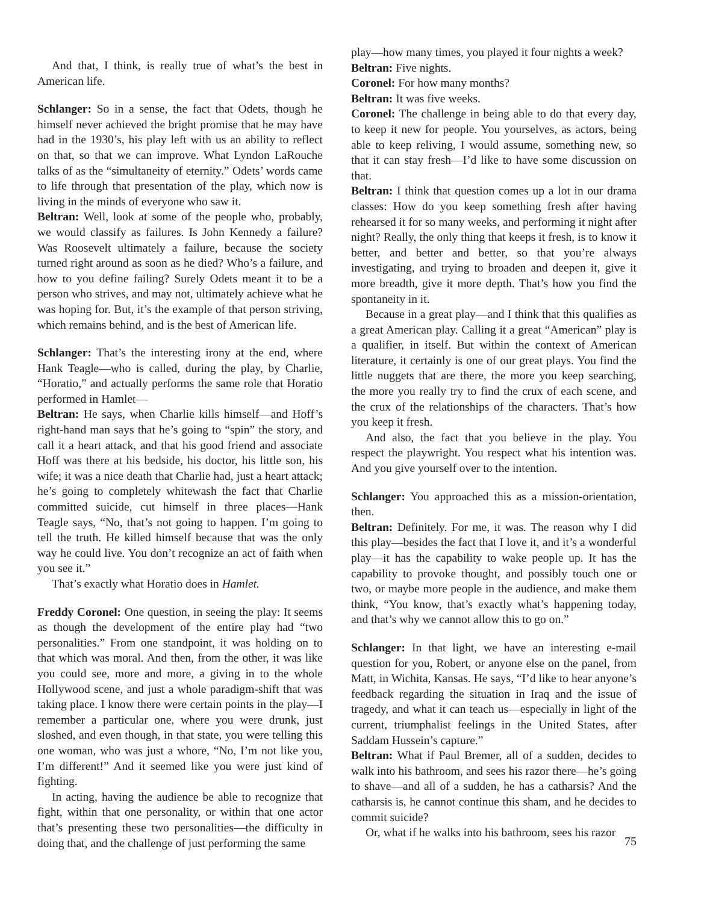And that, I think, is really true of what’s the best in American life.
Schlanger: So in a sense, the fact that Odets, though he himself never achieved the bright promise that he may have had in the 1930’s, his play left with us an ability to reflect on that, so that we can improve. What Lyndon LaRouche talks of as the “simultaneity of eternity.” Odets’ words came to life through that presentation of the play, which now is living in the minds of everyone who saw it.
Beltran: Well, look at some of the people who, probably, we would classify as failures. Is John Kennedy a failure? Was Roosevelt ultimately a failure, because the society turned right around as soon as he died? Who’s a failure, and how to you define failing? Surely Odets meant it to be a person who strives, and may not, ultimately achieve what he was hoping for. But, it’s the example of that person striving, which remains behind, and is the best of American life.
Schlanger: That’s the interesting irony at the end, where Hank Teagle—who is called, during the play, by Charlie, “Horatio,” and actually performs the same role that Horatio performed in Hamlet—
Beltran: He says, when Charlie kills himself—and Hoff’s right-hand man says that he’s going to “spin” the story, and call it a heart attack, and that his good friend and associate Hoff was there at his bedside, his doctor, his little son, his wife; it was a nice death that Charlie had, just a heart attack; he’s going to completely whitewash the fact that Charlie committed suicide, cut himself in three places—Hank Teagle says, “No, that’s not going to happen. I’m going to tell the truth. He killed himself because that was the only way he could live. You don’t recognize an act of faith when you see it.”
That’s exactly what Horatio does in Hamlet.
Freddy Coronel: One question, in seeing the play: It seems as though the development of the entire play had “two personalities.” From one standpoint, it was holding on to that which was moral. And then, from the other, it was like you could see, more and more, a giving in to the whole Hollywood scene, and just a whole paradigm-shift that was taking place. I know there were certain points in the play—I remember a particular one, where you were drunk, just sloshed, and even though, in that state, you were telling this one woman, who was just a whore, “No, I’m not like you, I’m different!” And it seemed like you were just kind of fighting.
In acting, having the audience be able to recognize that fight, within that one personality, or within that one actor that’s presenting these two personalities—the difficulty in doing that, and the challenge of just performing the same
play—how many times, you played it four nights a week?
Beltran: Five nights.
Coronel: For how many months?
Beltran: It was five weeks.
Coronel: The challenge in being able to do that every day, to keep it new for people. You yourselves, as actors, being able to keep reliving, I would assume, something new, so that it can stay fresh—I’d like to have some discussion on that.
Beltran: I think that question comes up a lot in our drama classes: How do you keep something fresh after having rehearsed it for so many weeks, and performing it night after night? Really, the only thing that keeps it fresh, is to know it better, and better and better, so that you’re always investigating, and trying to broaden and deepen it, give it more breadth, give it more depth. That’s how you find the spontaneity in it.
Because in a great play—and I think that this qualifies as a great American play. Calling it a great “American” play is a qualifier, in itself. But within the context of American literature, it certainly is one of our great plays. You find the little nuggets that are there, the more you keep searching, the more you really try to find the crux of each scene, and the crux of the relationships of the characters. That’s how you keep it fresh.
And also, the fact that you believe in the play. You respect the playwright. You respect what his intention was. And you give yourself over to the intention.
Schlanger: You approached this as a mission-orientation, then.
Beltran: Definitely. For me, it was. The reason why I did this play—besides the fact that I love it, and it’s a wonderful play—it has the capability to wake people up. It has the capability to provoke thought, and possibly touch one or two, or maybe more people in the audience, and make them think, “You know, that’s exactly what’s happening today, and that’s why we cannot allow this to go on.”
Schlanger: In that light, we have an interesting e-mail question for you, Robert, or anyone else on the panel, from Matt, in Wichita, Kansas. He says, “I’d like to hear anyone’s feedback regarding the situation in Iraq and the issue of tragedy, and what it can teach us—especially in light of the current, triumphalist feelings in the United States, after Saddam Hussein’s capture.”
Beltran: What if Paul Bremer, all of a sudden, decides to walk into his bathroom, and sees his razor there—he’s going to shave—and all of a sudden, he has a catharsis? And the catharsis is, he cannot continue this sham, and he decides to commit suicide?
Or, what if he walks into his bathroom, sees his razor
75